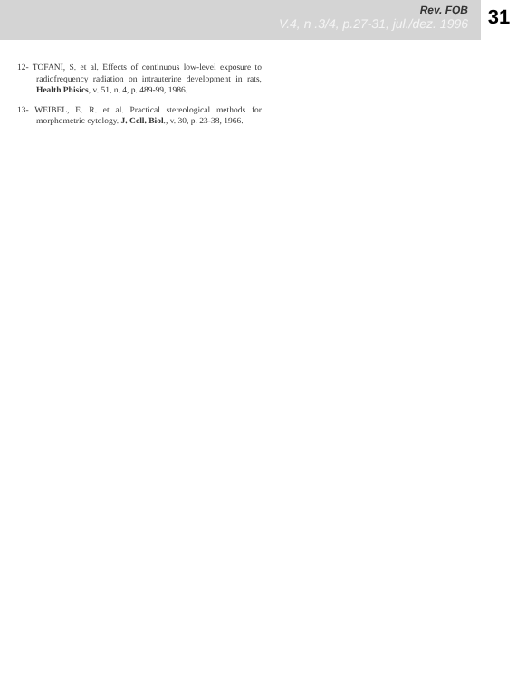Rev. FOB
V.4, n .3/4, p.27-31, jul./dez. 1996
31
12- TOFANI, S. et al. Effects of continuous low-level exposure to radiofrequency radiation on intrauterine development in rats. Health Phisics, v. 51, n. 4, p. 489-99, 1986.
13- WEIBEL, E. R. et al. Practical stereological methods for morphometric cytology. J. Cell. Biol., v. 30, p. 23-38, 1966.